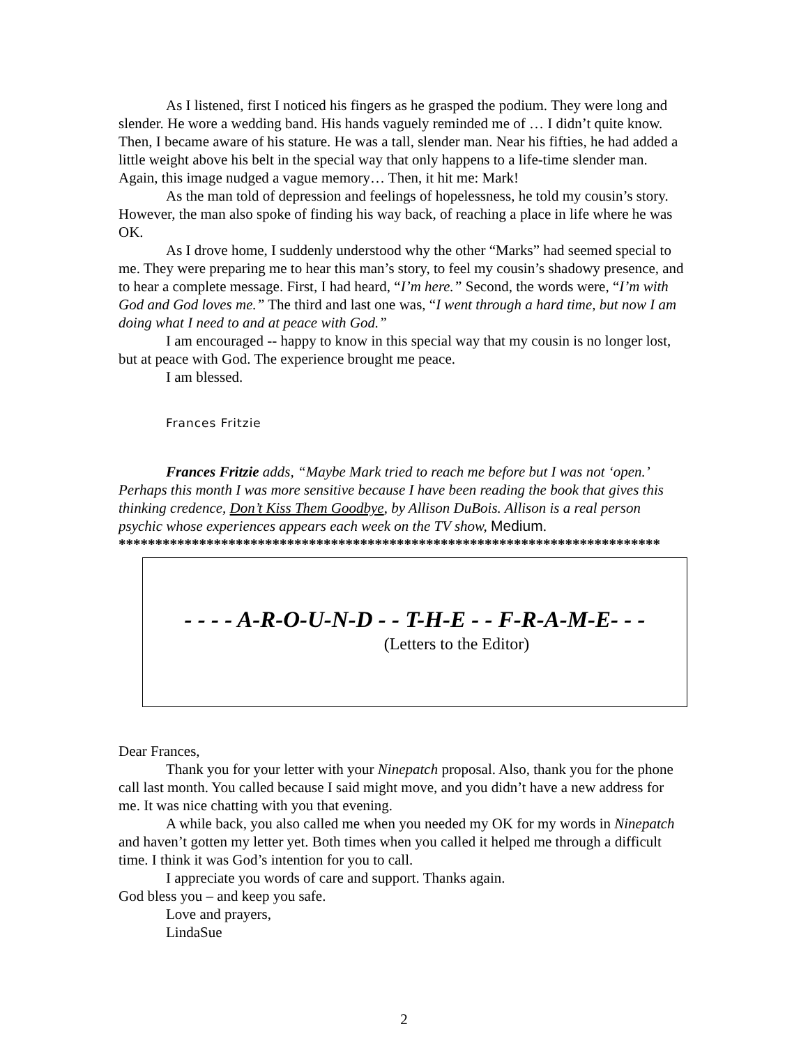As I listened, first I noticed his fingers as he grasped the podium. They were long and slender. He wore a wedding band. His hands vaguely reminded me of … I didn’t quite know. Then, I became aware of his stature. He was a tall, slender man. Near his fifties, he had added a little weight above his belt in the special way that only happens to a life-time slender man. Again, this image nudged a vague memory… Then, it hit me: Mark!
As the man told of depression and feelings of hopelessness, he told my cousin’s story. However, the man also spoke of finding his way back, of reaching a place in life where he was OK.
As I drove home, I suddenly understood why the other “Marks” had seemed special to me. They were preparing me to hear this man’s story, to feel my cousin’s shadowy presence, and to hear a complete message. First, I had heard, “I’m here.” Second, the words were, “I’m with God and God loves me.” The third and last one was, “I went through a hard time, but now I am doing what I need to and at peace with God.”
I am encouraged -- happy to know in this special way that my cousin is no longer lost, but at peace with God. The experience brought me peace.
I am blessed.
Frances Fritzie
Frances Fritzie adds, “Maybe Mark tried to reach me before but I was not ‘open.’ Perhaps this month I was more sensitive because I have been reading the book that gives this thinking credence, Don’t Kiss Them Goodbye, by Allison DuBois. Allison is a real person psychic whose experiences appears each week on the TV show, Medium.
**************************************************************************
- - - - A-R-O-U-N-D - - T-H-E - - F-R-A-M-E- - -
(Letters to the Editor)
Dear Frances,
Thank you for your letter with your Ninepatch proposal. Also, thank you for the phone call last month. You called because I said might move, and you didn’t have a new address for me. It was nice chatting with you that evening.
A while back, you also called me when you needed my OK for my words in Ninepatch and haven’t gotten my letter yet. Both times when you called it helped me through a difficult time. I think it was God’s intention for you to call.
I appreciate you words of care and support. Thanks again.
God bless you – and keep you safe.
Love and prayers,
LindaSue
2